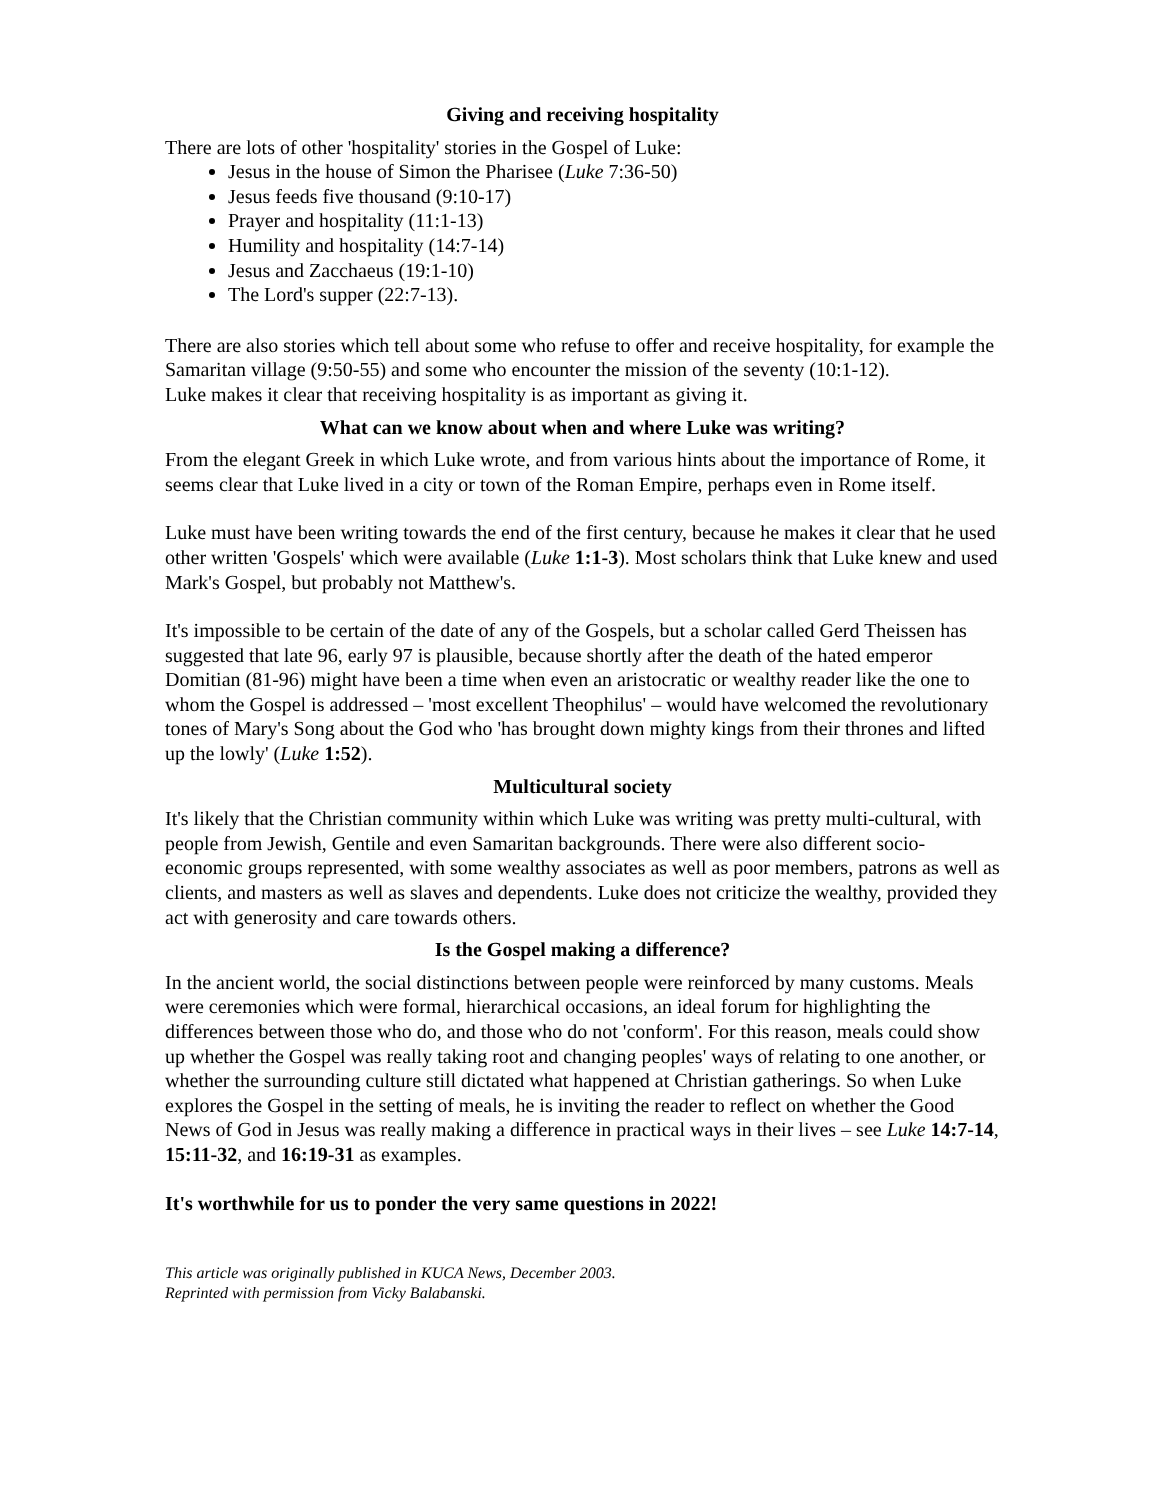Giving and receiving hospitality
There are lots of other 'hospitality' stories in the Gospel of Luke:
Jesus in the house of Simon the Pharisee (Luke 7:36-50)
Jesus feeds five thousand (9:10-17)
Prayer and hospitality (11:1-13)
Humility and hospitality (14:7-14)
Jesus and Zacchaeus (19:1-10)
The Lord's supper (22:7-13).
There are also stories which tell about some who refuse to offer and receive hospitality, for example the Samaritan village (9:50-55) and some who encounter the mission of the seventy (10:1-12).
Luke makes it clear that receiving hospitality is as important as giving it.
What can we know about when and where Luke was writing?
From the elegant Greek in which Luke wrote, and from various hints about the importance of Rome, it seems clear that Luke lived in a city or town of the Roman Empire, perhaps even in Rome itself.
Luke must have been writing towards the end of the first century, because he makes it clear that he used other written 'Gospels' which were available (Luke 1:1-3). Most scholars think that Luke knew and used Mark's Gospel, but probably not Matthew's.
It's impossible to be certain of the date of any of the Gospels, but a scholar called Gerd Theissen has suggested that late 96, early 97 is plausible, because shortly after the death of the hated emperor Domitian (81-96) might have been a time when even an aristocratic or wealthy reader like the one to whom the Gospel is addressed – 'most excellent Theophilus' – would have welcomed the revolutionary tones of Mary's Song about the God who 'has brought down mighty kings from their thrones and lifted up the lowly' (Luke 1:52).
Multicultural society
It's likely that the Christian community within which Luke was writing was pretty multi-cultural, with people from Jewish, Gentile and even Samaritan backgrounds. There were also different socio-economic groups represented, with some wealthy associates as well as poor members, patrons as well as clients, and masters as well as slaves and dependents. Luke does not criticize the wealthy, provided they act with generosity and care towards others.
Is the Gospel making a difference?
In the ancient world, the social distinctions between people were reinforced by many customs. Meals were ceremonies which were formal, hierarchical occasions, an ideal forum for highlighting the differences between those who do, and those who do not 'conform'. For this reason, meals could show up whether the Gospel was really taking root and changing peoples' ways of relating to one another, or whether the surrounding culture still dictated what happened at Christian gatherings. So when Luke explores the Gospel in the setting of meals, he is inviting the reader to reflect on whether the Good News of God in Jesus was really making a difference in practical ways in their lives – see Luke 14:7-14, 15:11-32, and 16:19-31 as examples.
It's worthwhile for us to ponder the very same questions in 2022!
This article was originally published in KUCA News, December 2003.
Reprinted with permission from Vicky Balabanski.